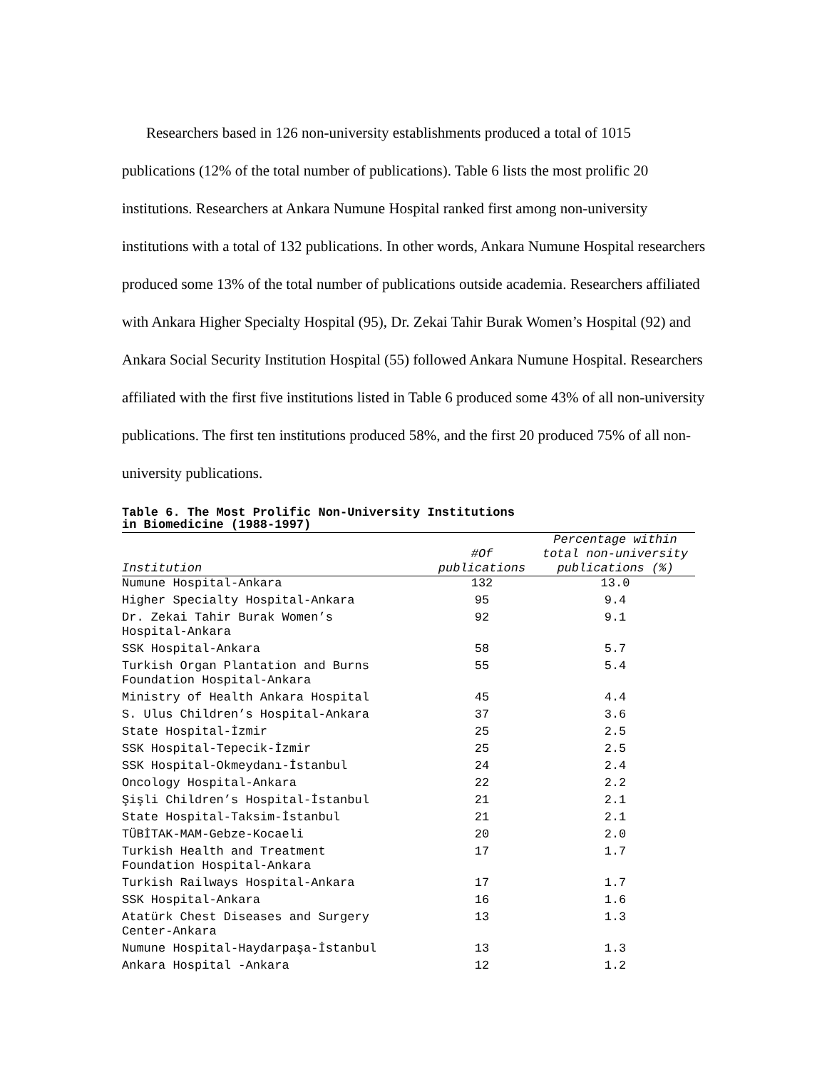Researchers based in 126 non-university establishments produced a total of 1015 publications (12% of the total number of publications). Table 6 lists the most prolific 20 institutions. Researchers at Ankara Numune Hospital ranked first among non-university institutions with a total of 132 publications. In other words, Ankara Numune Hospital researchers produced some 13% of the total number of publications outside academia. Researchers affiliated with Ankara Higher Specialty Hospital (95), Dr. Zekai Tahir Burak Women’s Hospital (92) and Ankara Social Security Institution Hospital (55) followed Ankara Numune Hospital. Researchers affiliated with the first five institutions listed in Table 6 produced some 43% of all non-university publications. The first ten institutions produced 58%, and the first 20 produced 75% of all non-university publications.
Table 6. The Most Prolific Non-University Institutions
in Biomedicine (1988-1997)
| Institution | #Of publications | Percentage within total non-university publications (%) |
| --- | --- | --- |
| Numune Hospital-Ankara | 132 | 13.0 |
| Higher Specialty Hospital-Ankara | 95 | 9.4 |
| Dr. Zekai Tahir Burak Women’s Hospital-Ankara | 92 | 9.1 |
| SSK Hospital-Ankara | 58 | 5.7 |
| Turkish Organ Plantation and Burns Foundation Hospital-Ankara | 55 | 5.4 |
| Ministry of Health Ankara Hospital | 45 | 4.4 |
| S. Ulus Children’s Hospital-Ankara | 37 | 3.6 |
| State Hospital-İzmir | 25 | 2.5 |
| SSK Hospital-Tepecik-İzmir | 25 | 2.5 |
| SSK Hospital-Okmeydanı-İstanbul | 24 | 2.4 |
| Oncology Hospital-Ankara | 22 | 2.2 |
| Şişli Children’s Hospital-İstanbul | 21 | 2.1 |
| State Hospital-Taksim-İstanbul | 21 | 2.1 |
| TÜBİTAK-MAM-Gebze-Kocaeli | 20 | 2.0 |
| Turkish Health and Treatment Foundation Hospital-Ankara | 17 | 1.7 |
| Turkish Railways Hospital-Ankara | 17 | 1.7 |
| SSK Hospital-Ankara | 16 | 1.6 |
| Atatürk Chest Diseases and Surgery Center-Ankara | 13 | 1.3 |
| Numune Hospital-Haydarpaşa-İstanbul | 13 | 1.3 |
| Ankara Hospital -Ankara | 12 | 1.2 |